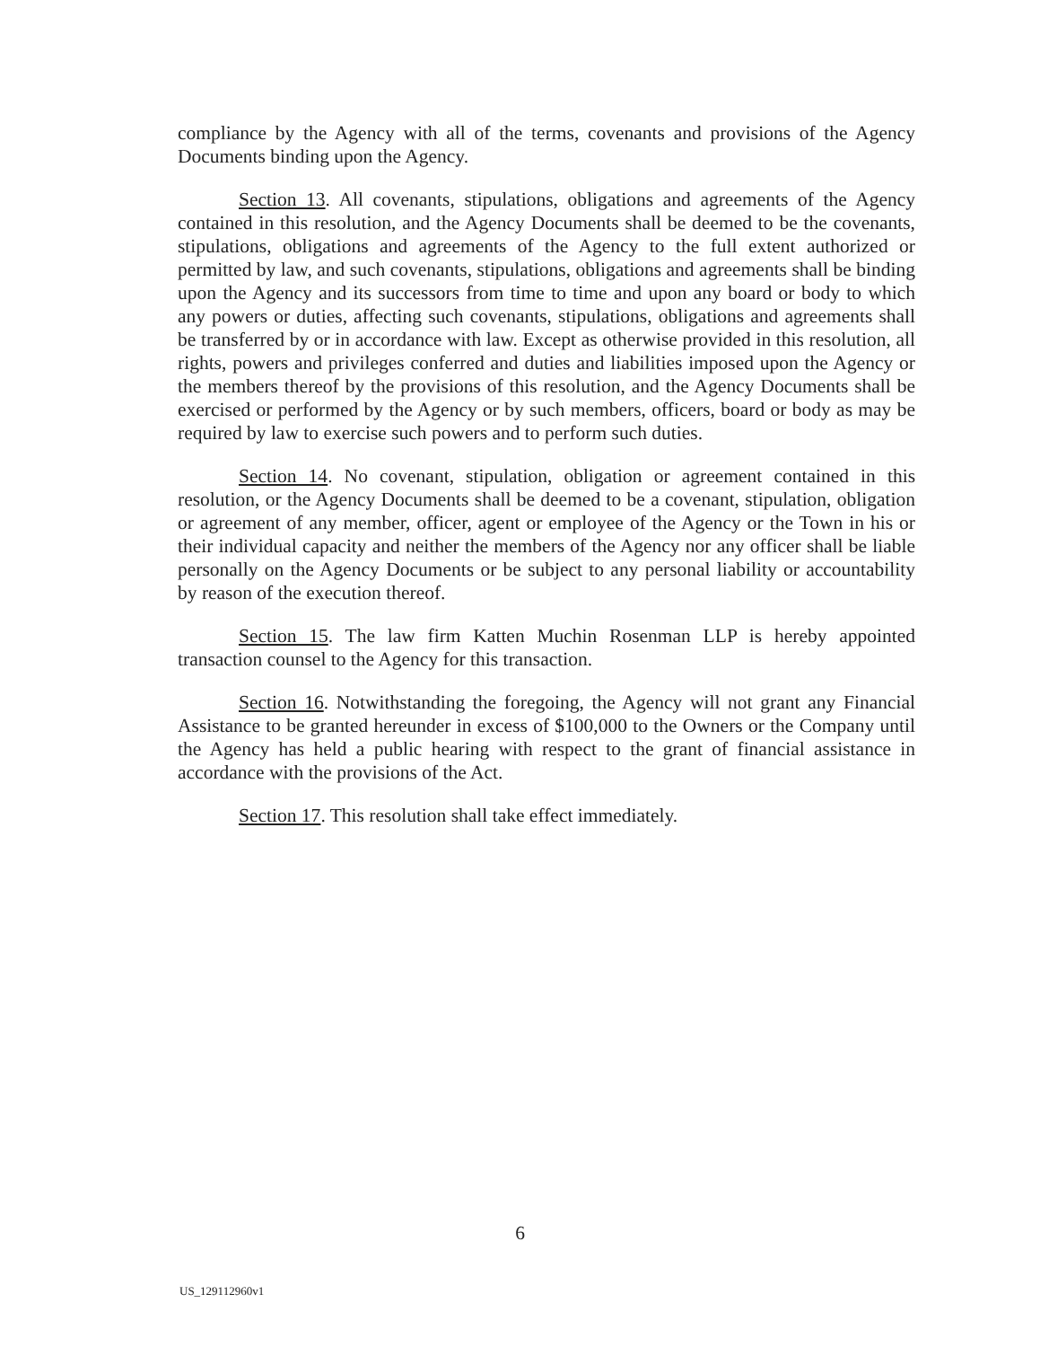compliance by the Agency with all of the terms, covenants and provisions of the Agency Documents binding upon the Agency.
Section 13. All covenants, stipulations, obligations and agreements of the Agency contained in this resolution, and the Agency Documents shall be deemed to be the covenants, stipulations, obligations and agreements of the Agency to the full extent authorized or permitted by law, and such covenants, stipulations, obligations and agreements shall be binding upon the Agency and its successors from time to time and upon any board or body to which any powers or duties, affecting such covenants, stipulations, obligations and agreements shall be transferred by or in accordance with law. Except as otherwise provided in this resolution, all rights, powers and privileges conferred and duties and liabilities imposed upon the Agency or the members thereof by the provisions of this resolution, and the Agency Documents shall be exercised or performed by the Agency or by such members, officers, board or body as may be required by law to exercise such powers and to perform such duties.
Section 14. No covenant, stipulation, obligation or agreement contained in this resolution, or the Agency Documents shall be deemed to be a covenant, stipulation, obligation or agreement of any member, officer, agent or employee of the Agency or the Town in his or their individual capacity and neither the members of the Agency nor any officer shall be liable personally on the Agency Documents or be subject to any personal liability or accountability by reason of the execution thereof.
Section 15. The law firm Katten Muchin Rosenman LLP is hereby appointed transaction counsel to the Agency for this transaction.
Section 16. Notwithstanding the foregoing, the Agency will not grant any Financial Assistance to be granted hereunder in excess of $100,000 to the Owners or the Company until the Agency has held a public hearing with respect to the grant of financial assistance in accordance with the provisions of the Act.
Section 17. This resolution shall take effect immediately.
6
US_129112960v1